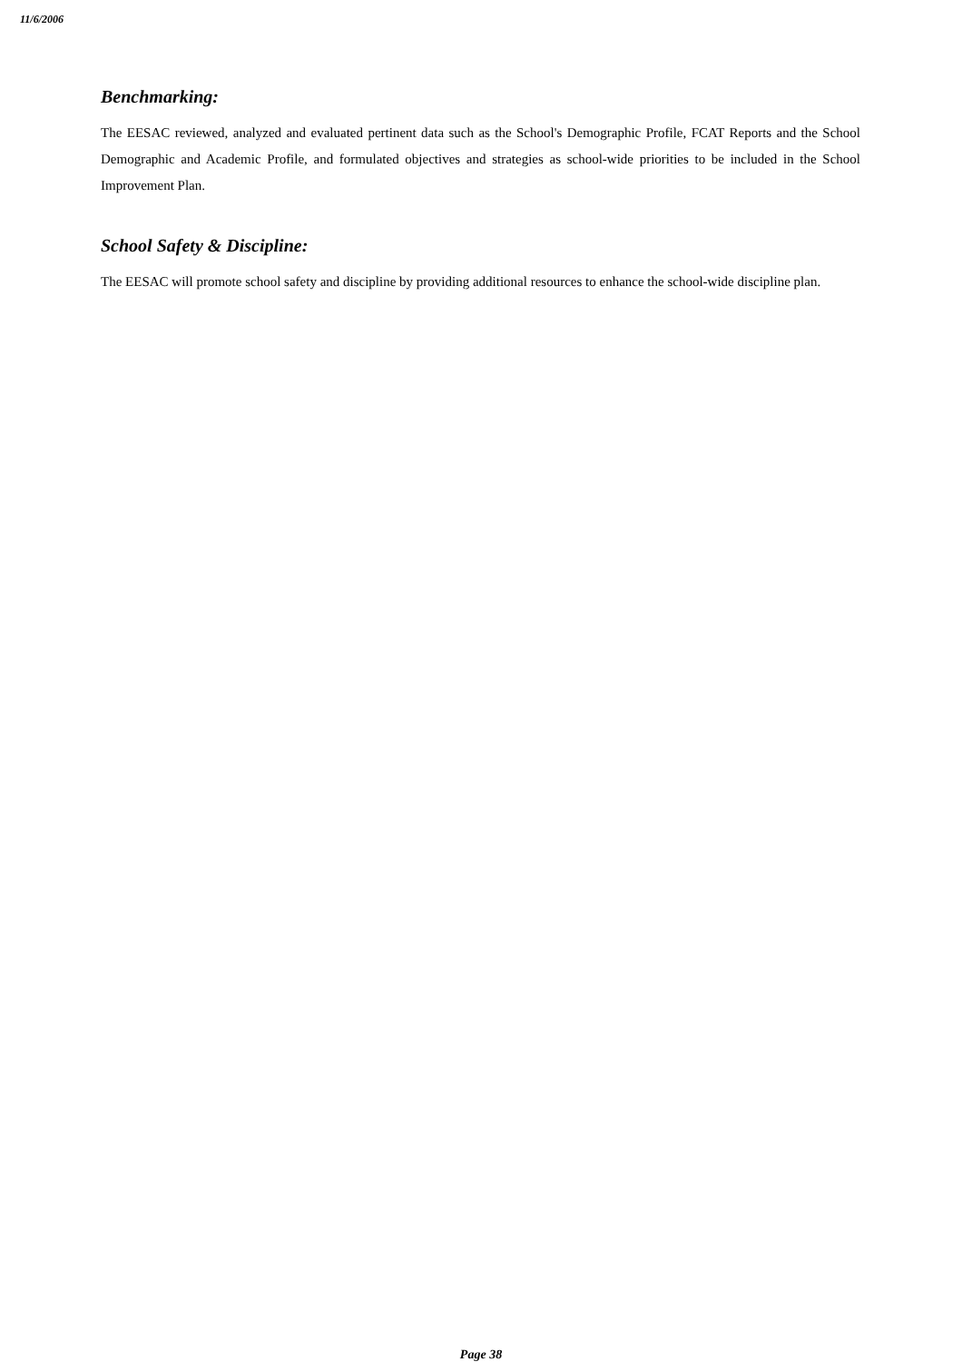11/6/2006
Benchmarking:
The EESAC reviewed, analyzed and evaluated pertinent data such as the School's Demographic Profile, FCAT Reports and the School Demographic and Academic Profile, and formulated objectives and strategies as school-wide priorities to be included in the School Improvement Plan.
School Safety & Discipline:
The EESAC will promote school safety and discipline by providing additional resources to enhance the school-wide discipline plan.
Page 38